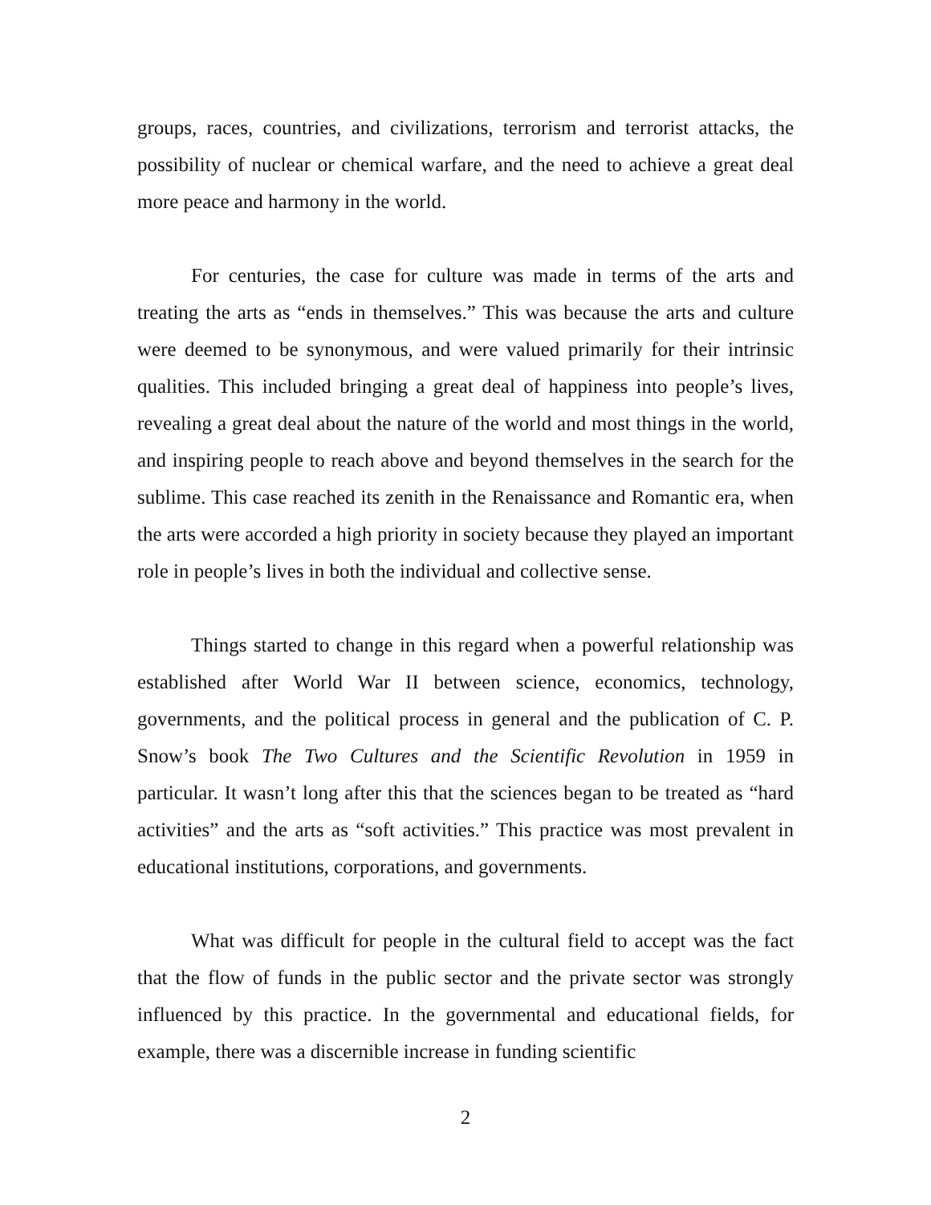groups, races, countries, and civilizations, terrorism and terrorist attacks, the possibility of nuclear or chemical warfare, and the need to achieve a great deal more peace and harmony in the world.
For centuries, the case for culture was made in terms of the arts and treating the arts as “ends in themselves.” This was because the arts and culture were deemed to be synonymous, and were valued primarily for their intrinsic qualities. This included bringing a great deal of happiness into people’s lives, revealing a great deal about the nature of the world and most things in the world, and inspiring people to reach above and beyond themselves in the search for the sublime. This case reached its zenith in the Renaissance and Romantic era, when the arts were accorded a high priority in society because they played an important role in people’s lives in both the individual and collective sense.
Things started to change in this regard when a powerful relationship was established after World War II between science, economics, technology, governments, and the political process in general and the publication of C. P. Snow’s book The Two Cultures and the Scientific Revolution in 1959 in particular. It wasn’t long after this that the sciences began to be treated as “hard activities” and the arts as “soft activities.” This practice was most prevalent in educational institutions, corporations, and governments.
What was difficult for people in the cultural field to accept was the fact that the flow of funds in the public sector and the private sector was strongly influenced by this practice. In the governmental and educational fields, for example, there was a discernible increase in funding scientific
2